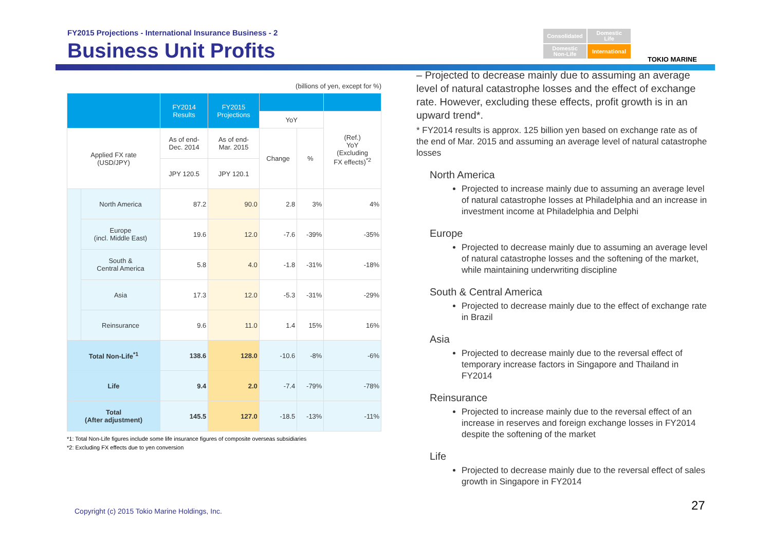FY2015 Projections - International Insurance Business - 2
Business Unit Profits
Consolidated
Domestic
Life
Domestic
Non-Life
International
TOKIO MARINE
(billions of yen, except for %)
| | | FY2014 Results | FY2015 Projections | | | |
| --- | --- | --- | --- | --- | --- | --- |
| | | | | YoY | | (Ref.) YoY (Excluding FX effects)<sup>*2</sup> |
| Applied FX rate (USD/JPY) | | As of end- Dec. 2014 | As of end- Mar. 2015 | Change | % | |
| | | JPY 120.5 | JPY 120.1 | | | |
| | North America | 87.2 | 90.0 | 2.8 | 3% | 4% |
| | Europe (incl. Middle East) | 19.6 | 12.0 | -7.6 | -39% | -35% |
| | South & Central America | 5.8 | 4.0 | -1.8 | -31% | -18% |
| | Asia | 17.3 | 12.0 | -5.3 | -31% | -29% |
| | Reinsurance | 9.6 | 11.0 | 1.4 | 15% | 16% |
| Total Non-Life<sup>*1</sup> | | 138.6 | 128.0 | -10.6 | -8% | -6% |
| Life | | 9.4 | 2.0 | -7.4 | -79% | -78% |
| Total (After adjustment) | | 145.5 | 127.0 | -18.5 | -13% | -11% |
*1: Total Non-Life figures include some life insurance figures of composite overseas subsidiaries
*2: Excluding FX effects due to yen conversion
– Projected to decrease mainly due to assuming an average level of natural catastrophe losses and the effect of exchange rate. However, excluding these effects, profit growth is in an upward trend*.
* FY2014 results is approx. 125 billion yen based on exchange rate as of the end of Mar. 2015 and assuming an average level of natural catastrophe losses
North America
Projected to increase mainly due to assuming an average level of natural catastrophe losses at Philadelphia and an increase in investment income at Philadelphia and Delphi
Europe
Projected to decrease mainly due to assuming an average level of natural catastrophe losses and the softening of the market, while maintaining underwriting discipline
South & Central America
Projected to decrease mainly due to the effect of exchange rate in Brazil
Asia
Projected to decrease mainly due to the reversal effect of temporary increase factors in Singapore and Thailand in FY2014
Reinsurance
Projected to increase mainly due to the reversal effect of an increase in reserves and foreign exchange losses in FY2014 despite the softening of the market
Life
Projected to decrease mainly due to the reversal effect of sales growth in Singapore in FY2014
Copyright (c) 2015 Tokio Marine Holdings, Inc.
27